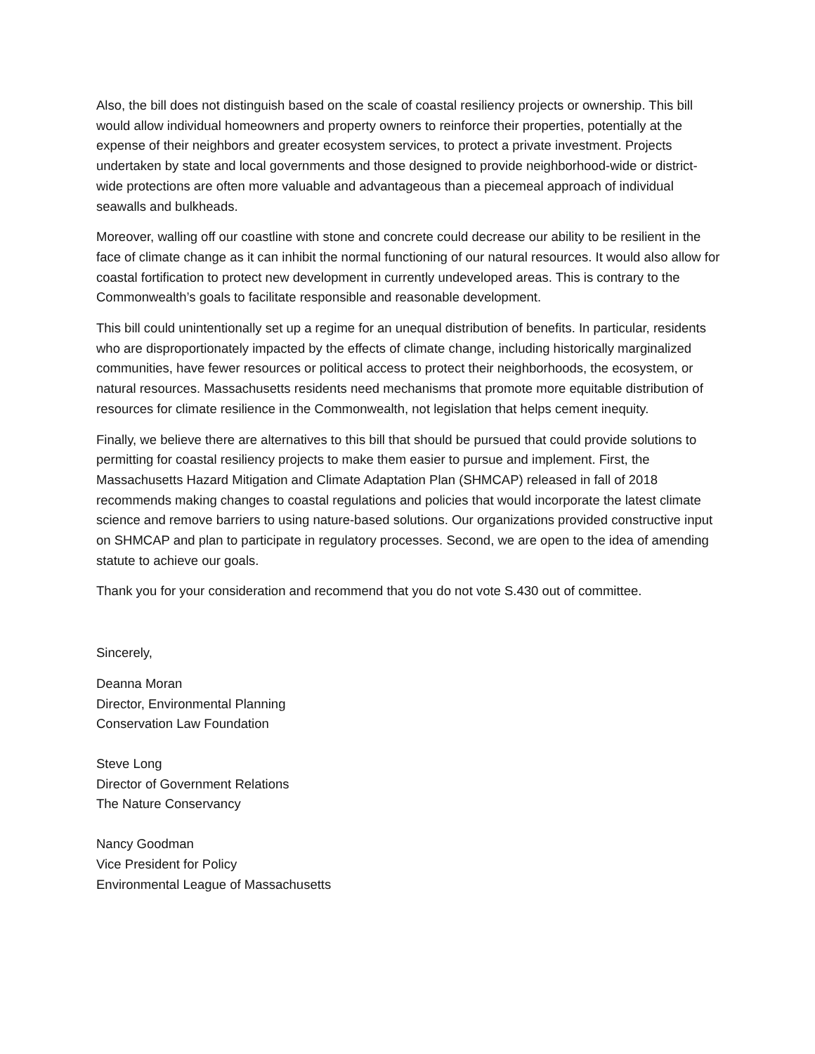Also, the bill does not distinguish based on the scale of coastal resiliency projects or ownership. This bill would allow individual homeowners and property owners to reinforce their properties, potentially at the expense of their neighbors and greater ecosystem services, to protect a private investment. Projects undertaken by state and local governments and those designed to provide neighborhood-wide or district-wide protections are often more valuable and advantageous than a piecemeal approach of individual seawalls and bulkheads.
Moreover, walling off our coastline with stone and concrete could decrease our ability to be resilient in the face of climate change as it can inhibit the normal functioning of our natural resources. It would also allow for coastal fortification to protect new development in currently undeveloped areas. This is contrary to the Commonwealth’s goals to facilitate responsible and reasonable development.
This bill could unintentionally set up a regime for an unequal distribution of benefits. In particular, residents who are disproportionately impacted by the effects of climate change, including historically marginalized communities, have fewer resources or political access to protect their neighborhoods, the ecosystem, or natural resources. Massachusetts residents need mechanisms that promote more equitable distribution of resources for climate resilience in the Commonwealth, not legislation that helps cement inequity.
Finally, we believe there are alternatives to this bill that should be pursued that could provide solutions to permitting for coastal resiliency projects to make them easier to pursue and implement. First, the Massachusetts Hazard Mitigation and Climate Adaptation Plan (SHMCAP) released in fall of 2018 recommends making changes to coastal regulations and policies that would incorporate the latest climate science and remove barriers to using nature-based solutions. Our organizations provided constructive input on SHMCAP and plan to participate in regulatory processes. Second, we are open to the idea of amending statute to achieve our goals.
Thank you for your consideration and recommend that you do not vote S.430 out of committee.
Sincerely,
Deanna Moran
Director, Environmental Planning
Conservation Law Foundation
Steve Long
Director of Government Relations
The Nature Conservancy
Nancy Goodman
Vice President for Policy
Environmental League of Massachusetts